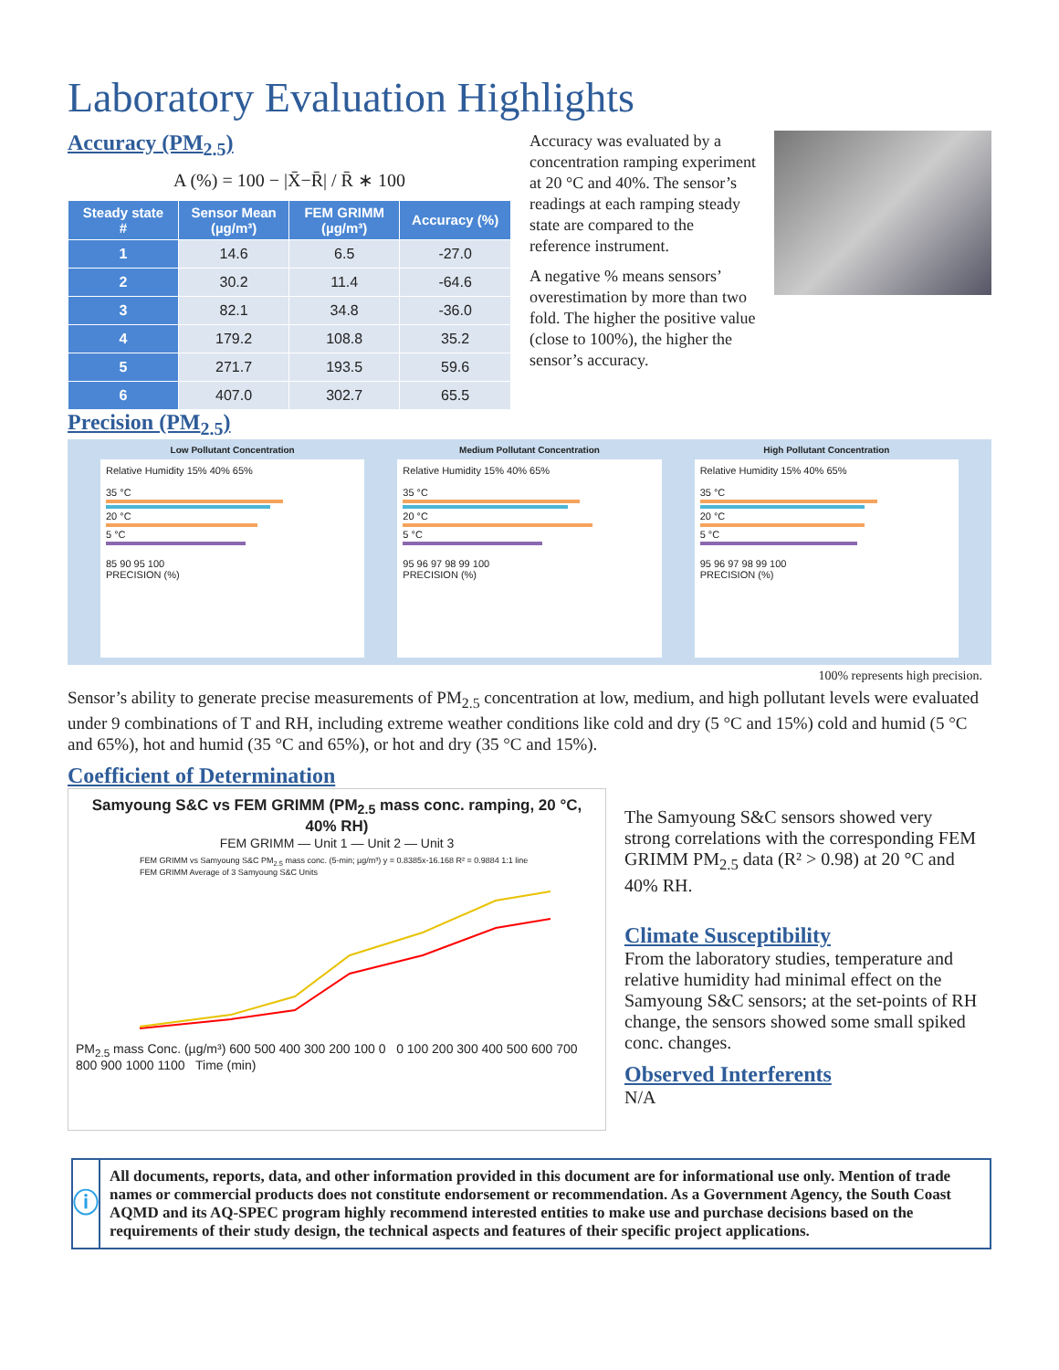Laboratory Evaluation Highlights
Accuracy (PM<sub>2.5</sub>)
A (%) = 100 − |X̄−R̄| / R̄ ∗ 100
| Steady state # | Sensor Mean (µg/m³) | FEM GRIMM (µg/m³) | Accuracy (%) |
| --- | --- | --- | --- |
| 1 | 14.6 | 6.5 | -27.0 |
| 2 | 30.2 | 11.4 | -64.6 |
| 3 | 82.1 | 34.8 | -36.0 |
| 4 | 179.2 | 108.8 | 35.2 |
| 5 | 271.7 | 193.5 | 59.6 |
| 6 | 407.0 | 302.7 | 65.5 |
Precision (PM<sub>2.5</sub>)
Accuracy was evaluated by a concentration ramping experiment at 20 °C and 40%. The sensor’s readings at each ramping steady state are compared to the reference instrument.
A negative % means sensors’ overestimation by more than two fold. The higher the positive value (close to 100%), the higher the sensor’s accuracy.
Low Pollutant Concentration
Relative Humidity 15% 40% 65%
35 °C
20 °C
5 °C
85 90 95 100
PRECISION (%)
Medium Pollutant Concentration
Relative Humidity 15% 40% 65%
35 °C
20 °C
5 °C
95 96 97 98 99 100
PRECISION (%)
High Pollutant Concentration
Relative Humidity 15% 40% 65%
35 °C
20 °C
5 °C
95 96 97 98 99 100
PRECISION (%)
100% represents high precision.
Sensor’s ability to generate precise measurements of PM<sub>2.5</sub> concentration at low, medium, and high pollutant levels were evaluated under 9 combinations of T and RH, including extreme weather conditions like cold and dry (5 °C and 15%) cold and humid (5 °C and 65%), hot and humid (35 °C and 65%), or hot and dry (35 °C and 15%).
Coefficient of Determination
Samyoung S&C vs FEM GRIMM (PM<sub>2.5</sub> mass conc. ramping, 20 °C, 40% RH)
FEM GRIMM — Unit 1 — Unit 2 — Unit 3
FEM GRIMM vs Samyoung S&C PM<sub>2.5</sub> mass conc. (5-min; µg/m³) y = 0.8385x-16.168 R² = 0.9884 1:1 line FEM GRIMM Average of 3 Samyoung S&C Units
PM<sub>2.5</sub> mass Conc. (µg/m³) 600 500 400 300 200 100 0 0 100 200 300 400 500 600 700 800 900 1000 1100 Time (min)
The Samyoung S&C sensors showed very strong correlations with the corresponding FEM GRIMM PM<sub>2.5</sub> data (R² > 0.98) at 20 °C and 40% RH.
Climate Susceptibility
From the laboratory studies, temperature and relative humidity had minimal effect on the Samyoung S&C sensors; at the set-points of RH change, the sensors showed some small spiked conc. changes.
Observed Interferents
N/A
ⓘ
All documents, reports, data, and other information provided in this document are for informational use only. Mention of trade names or commercial products does not constitute endorsement or recommendation. As a Government Agency, the South Coast AQMD and its AQ-SPEC program highly recommend interested entities to make use and purchase decisions based on the requirements of their study design, the technical aspects and features of their specific project applications.